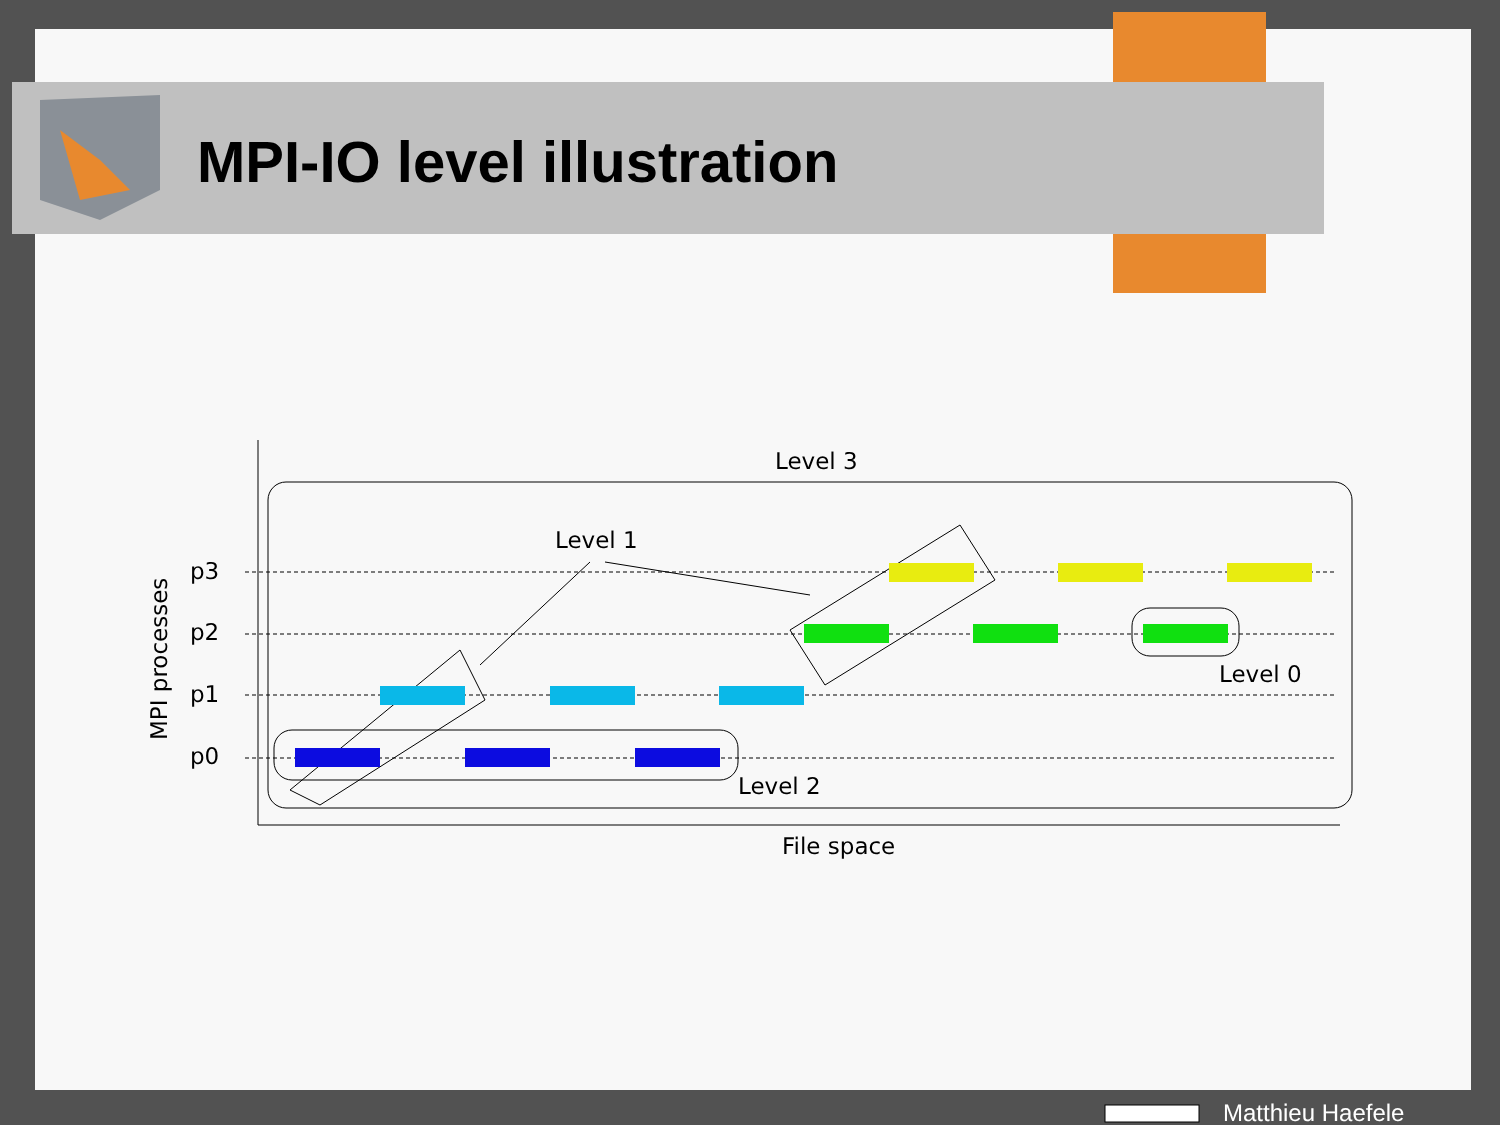Level 3
Level 1
Level 0
Level 2
File space
p3
p2
p1
p0
MPI processes
MPI-IO level illustration
Matthieu Haefele